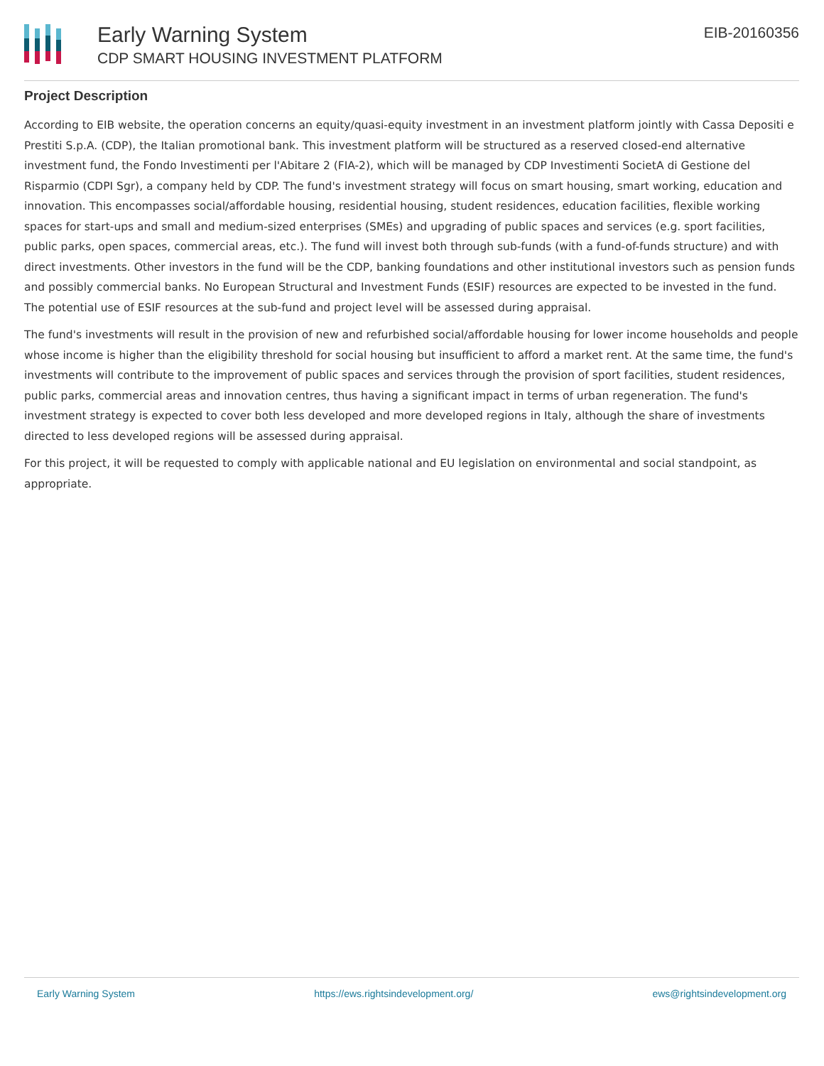Early Warning System
CDP SMART HOUSING INVESTMENT PLATFORM
EIB-20160356
Project Description
According to EIB website, the operation concerns an equity/quasi-equity investment in an investment platform jointly with Cassa Depositi e Prestiti S.p.A. (CDP), the Italian promotional bank. This investment platform will be structured as a reserved closed-end alternative investment fund, the Fondo Investimenti per l'Abitare 2 (FIA-2), which will be managed by CDP Investimenti SocietA di Gestione del Risparmio (CDPI Sgr), a company held by CDP. The fund's investment strategy will focus on smart housing, smart working, education and innovation. This encompasses social/affordable housing, residential housing, student residences, education facilities, flexible working spaces for start-ups and small and medium-sized enterprises (SMEs) and upgrading of public spaces and services (e.g. sport facilities, public parks, open spaces, commercial areas, etc.). The fund will invest both through sub-funds (with a fund-of-funds structure) and with direct investments. Other investors in the fund will be the CDP, banking foundations and other institutional investors such as pension funds and possibly commercial banks. No European Structural and Investment Funds (ESIF) resources are expected to be invested in the fund. The potential use of ESIF resources at the sub-fund and project level will be assessed during appraisal.
The fund's investments will result in the provision of new and refurbished social/affordable housing for lower income households and people whose income is higher than the eligibility threshold for social housing but insufficient to afford a market rent. At the same time, the fund's investments will contribute to the improvement of public spaces and services through the provision of sport facilities, student residences, public parks, commercial areas and innovation centres, thus having a significant impact in terms of urban regeneration. The fund's investment strategy is expected to cover both less developed and more developed regions in Italy, although the share of investments directed to less developed regions will be assessed during appraisal.
For this project, it will be requested to comply with applicable national and EU legislation on environmental and social standpoint, as appropriate.
Early Warning System https://ews.rightsindevelopment.org/ ews@rightsindevelopment.org